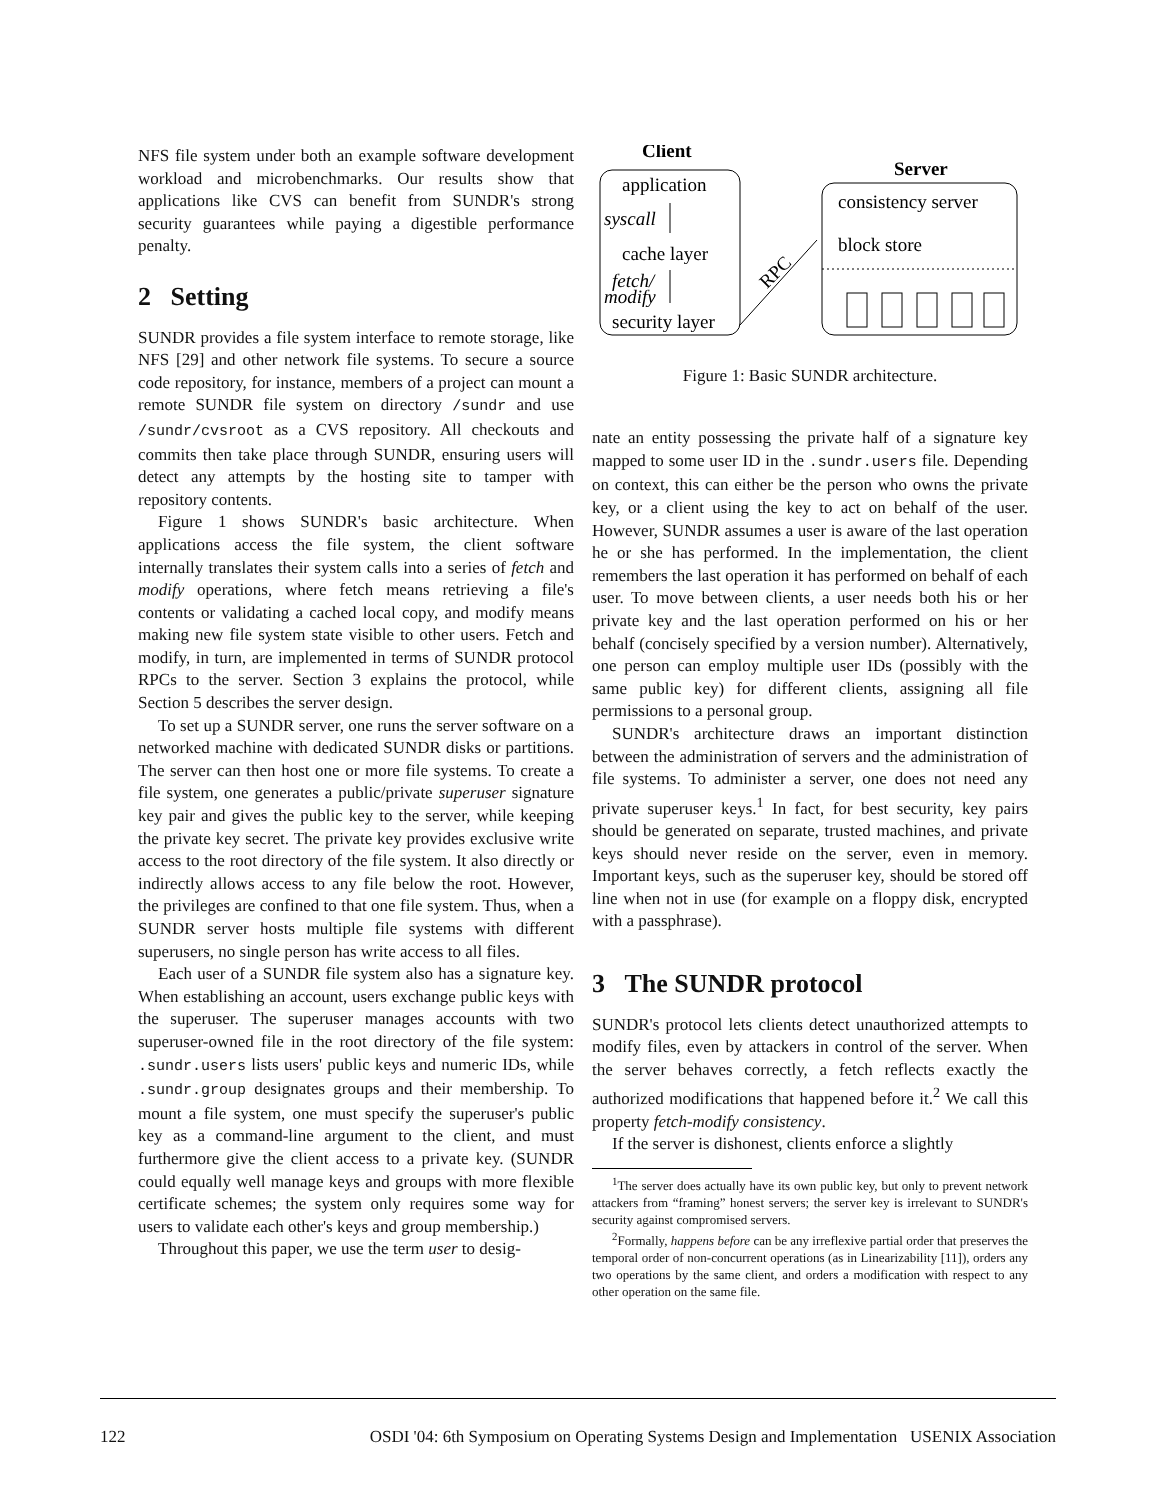NFS file system under both an example software development workload and microbenchmarks. Our results show that applications like CVS can benefit from SUNDR's strong security guarantees while paying a digestible performance penalty.
2 Setting
SUNDR provides a file system interface to remote storage, like NFS [29] and other network file systems. To secure a source code repository, for instance, members of a project can mount a remote SUNDR file system on directory /sundr and use /sundr/cvsroot as a CVS repository. All checkouts and commits then take place through SUNDR, ensuring users will detect any attempts by the hosting site to tamper with repository contents.
Figure 1 shows SUNDR's basic architecture. When applications access the file system, the client software internally translates their system calls into a series of fetch and modify operations, where fetch means retrieving a file's contents or validating a cached local copy, and modify means making new file system state visible to other users. Fetch and modify, in turn, are implemented in terms of SUNDR protocol RPCs to the server. Section 3 explains the protocol, while Section 5 describes the server design.
To set up a SUNDR server, one runs the server software on a networked machine with dedicated SUNDR disks or partitions. The server can then host one or more file systems. To create a file system, one generates a public/private superuser signature key pair and gives the public key to the server, while keeping the private key secret. The private key provides exclusive write access to the root directory of the file system. It also directly or indirectly allows access to any file below the root. However, the privileges are confined to that one file system. Thus, when a SUNDR server hosts multiple file systems with different superusers, no single person has write access to all files.
Each user of a SUNDR file system also has a signature key. When establishing an account, users exchange public keys with the superuser. The superuser manages accounts with two superuser-owned file in the root directory of the file system: .sundr.users lists users' public keys and numeric IDs, while .sundr.group designates groups and their membership. To mount a file system, one must specify the superuser's public key as a command-line argument to the client, and must furthermore give the client access to a private key. (SUNDR could equally well manage keys and groups with more flexible certificate schemes; the system only requires some way for users to validate each other's keys and group membership.)
Throughout this paper, we use the term user to desig-
Client
application
syscall
cache layer
fetch/
modify
security layer
RPC
Server
consistency server
block store
Figure 1: Basic SUNDR architecture.
nate an entity possessing the private half of a signature key mapped to some user ID in the .sundr.users file. Depending on context, this can either be the person who owns the private key, or a client using the key to act on behalf of the user. However, SUNDR assumes a user is aware of the last operation he or she has performed. In the implementation, the client remembers the last operation it has performed on behalf of each user. To move between clients, a user needs both his or her private key and the last operation performed on his or her behalf (concisely specified by a version number). Alternatively, one person can employ multiple user IDs (possibly with the same public key) for different clients, assigning all file permissions to a personal group.
SUNDR's architecture draws an important distinction between the administration of servers and the administration of file systems. To administer a server, one does not need any private superuser keys.<sup>1</sup> In fact, for best security, key pairs should be generated on separate, trusted machines, and private keys should never reside on the server, even in memory. Important keys, such as the superuser key, should be stored off line when not in use (for example on a floppy disk, encrypted with a passphrase).
3 The SUNDR protocol
SUNDR's protocol lets clients detect unauthorized attempts to modify files, even by attackers in control of the server. When the server behaves correctly, a fetch reflects exactly the authorized modifications that happened before it.<sup>2</sup> We call this property fetch-modify consistency.
If the server is dishonest, clients enforce a slightly
<sup>1</sup> The server does actually have its own public key, but only to prevent network attackers from “framing” honest servers; the server key is irrelevant to SUNDR's security against compromised servers.
<sup>2</sup> Formally, happens before can be any irreflexive partial order that preserves the temporal order of non-concurrent operations (as in Linearizability [11]), orders any two operations by the same client, and orders a modification with respect to any other operation on the same file.
122 OSDI '04: 6th Symposium on Operating Systems Design and Implementation USENIX Association